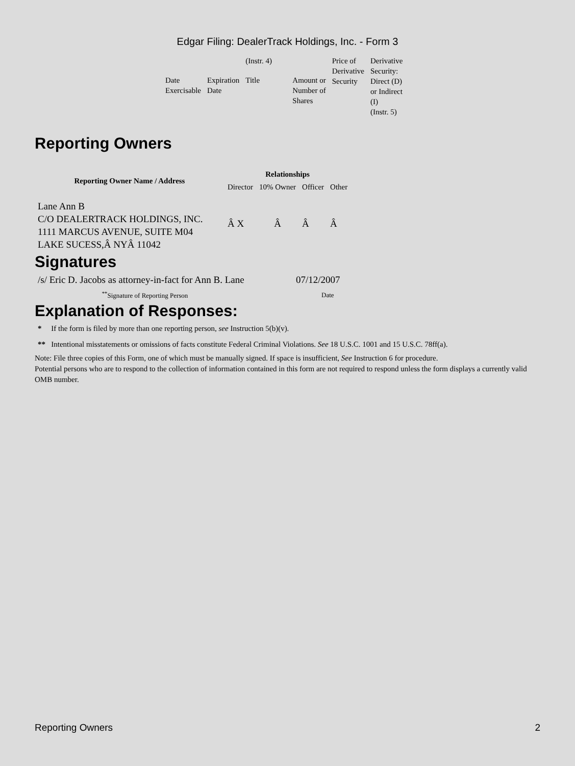Edgar Filing: DealerTrack Holdings, Inc. - Form 3
| | | (Instr. 4) | | Price of Derivative Security | Derivative Security: Direct (D) or Indirect (I) (Instr. 5) |
| Date Exercisable | Expiration Date | Title | Amount or Number of Shares | | |
Reporting Owners
| Reporting Owner Name / Address | Relationships | | | |
| --- | --- | --- | --- | --- |
| | Director | 10% Owner | Officer | Other |
| Lane Ann B C/O DEALERTRACK HOLDINGS, INC. 1111 MARCUS AVENUE, SUITE M04 LAKE SUCESS,Â NYÂ 11042 | Â X | Â | Â | Â |
Signatures
| /s/ Eric D. Jacobs as attorney-in-fact for Ann B. Lane | 07/12/2007 |
| <sup>**</sup> Signature of Reporting Person | Date |
Explanation of Responses:
* If the form is filed by more than one reporting person, see Instruction 5(b)(v).
** Intentional misstatements or omissions of facts constitute Federal Criminal Violations. See 18 U.S.C. 1001 and 15 U.S.C. 78ff(a).
Note: File three copies of this Form, one of which must be manually signed. If space is insufficient, See Instruction 6 for procedure.
Potential persons who are to respond to the collection of information contained in this form are not required to respond unless the form displays a currently valid OMB number.
Reporting Owners 2